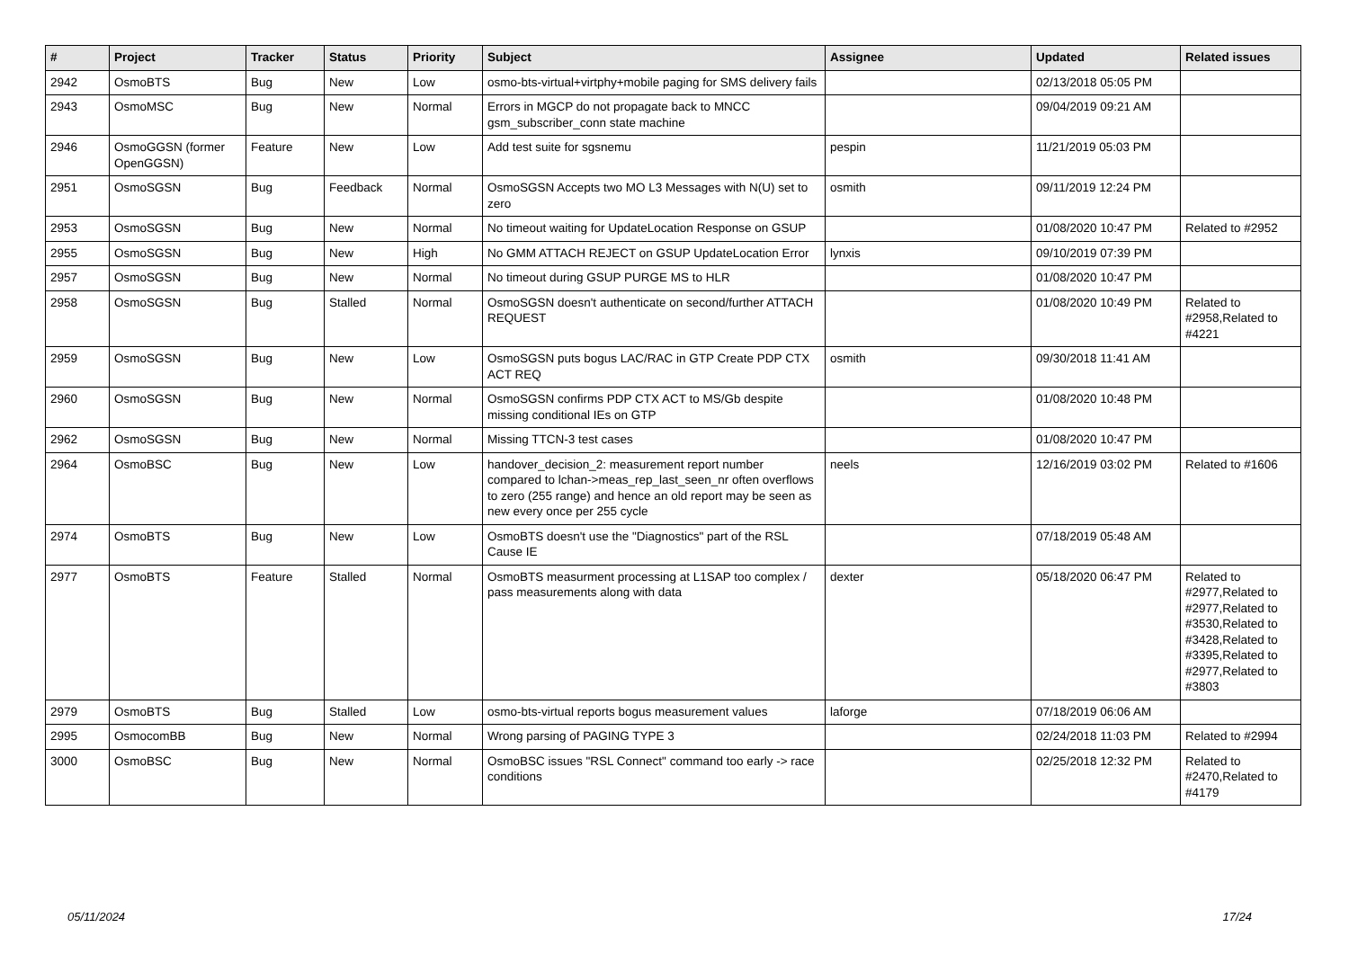| # | Project | Tracker | Status | Priority | Subject | Assignee | Updated | Related issues |
| --- | --- | --- | --- | --- | --- | --- | --- | --- |
| 2942 | OsmoBTS | Bug | New | Low | osmo-bts-virtual+virtphy+mobile paging for SMS delivery fails | | 02/13/2018 05:05 PM | |
| 2943 | OsmoMSC | Bug | New | Normal | Errors in MGCP do not propagate back to MNCC gsm_subscriber_conn state machine | | 09/04/2019 09:21 AM | |
| 2946 | OsmoGGSN (former OpenGGSN) | Feature | New | Low | Add test suite for sgsnemu | pespin | 11/21/2019 05:03 PM | |
| 2951 | OsmoSGSN | Bug | Feedback | Normal | OsmoSGSN Accepts two MO L3 Messages with N(U) set to zero | osmith | 09/11/2019 12:24 PM | |
| 2953 | OsmoSGSN | Bug | New | Normal | No timeout waiting for UpdateLocation Response on GSUP | | 01/08/2020 10:47 PM | Related to #2952 |
| 2955 | OsmoSGSN | Bug | New | High | No GMM ATTACH REJECT on GSUP UpdateLocation Error | lynxis | 09/10/2019 07:39 PM | |
| 2957 | OsmoSGSN | Bug | New | Normal | No timeout during GSUP PURGE MS to HLR | | 01/08/2020 10:47 PM | |
| 2958 | OsmoSGSN | Bug | Stalled | Normal | OsmoSGSN doesn't authenticate on second/further ATTACH REQUEST | | 01/08/2020 10:49 PM | Related to #2958,Related to #4221 |
| 2959 | OsmoSGSN | Bug | New | Low | OsmoSGSN puts bogus LAC/RAC in GTP Create PDP CTX ACT REQ | osmith | 09/30/2018 11:41 AM | |
| 2960 | OsmoSGSN | Bug | New | Normal | OsmoSGSN confirms PDP CTX ACT to MS/Gb despite missing conditional IEs on GTP | | 01/08/2020 10:48 PM | |
| 2962 | OsmoSGSN | Bug | New | Normal | Missing TTCN-3 test cases | | 01/08/2020 10:47 PM | |
| 2964 | OsmoBSC | Bug | New | Low | handover_decision_2: measurement report number compared to lchan->meas_rep_last_seen_nr often overflows to zero (255 range) and hence an old report may be seen as new every once per 255 cycle | neels | 12/16/2019 03:02 PM | Related to #1606 |
| 2974 | OsmoBTS | Bug | New | Low | OsmoBTS doesn't use the "Diagnostics" part of the RSL Cause IE | | 07/18/2019 05:48 AM | |
| 2977 | OsmoBTS | Feature | Stalled | Normal | OsmoBTS measurment processing at L1SAP too complex / pass measurements along with data | dexter | 05/18/2020 06:47 PM | Related to #2977,Related to #2977,Related to #3530,Related to #3428,Related to #3395,Related to #2977,Related to #3803 |
| 2979 | OsmoBTS | Bug | Stalled | Low | osmo-bts-virtual reports bogus measurement values | laforge | 07/18/2019 06:06 AM | |
| 2995 | OsmocomBB | Bug | New | Normal | Wrong parsing of PAGING TYPE 3 | | 02/24/2018 11:03 PM | Related to #2994 |
| 3000 | OsmoBSC | Bug | New | Normal | OsmoBSC issues "RSL Connect" command too early -> race conditions | | 02/25/2018 12:32 PM | Related to #2470,Related to #4179 |
05/11/2024 17/24